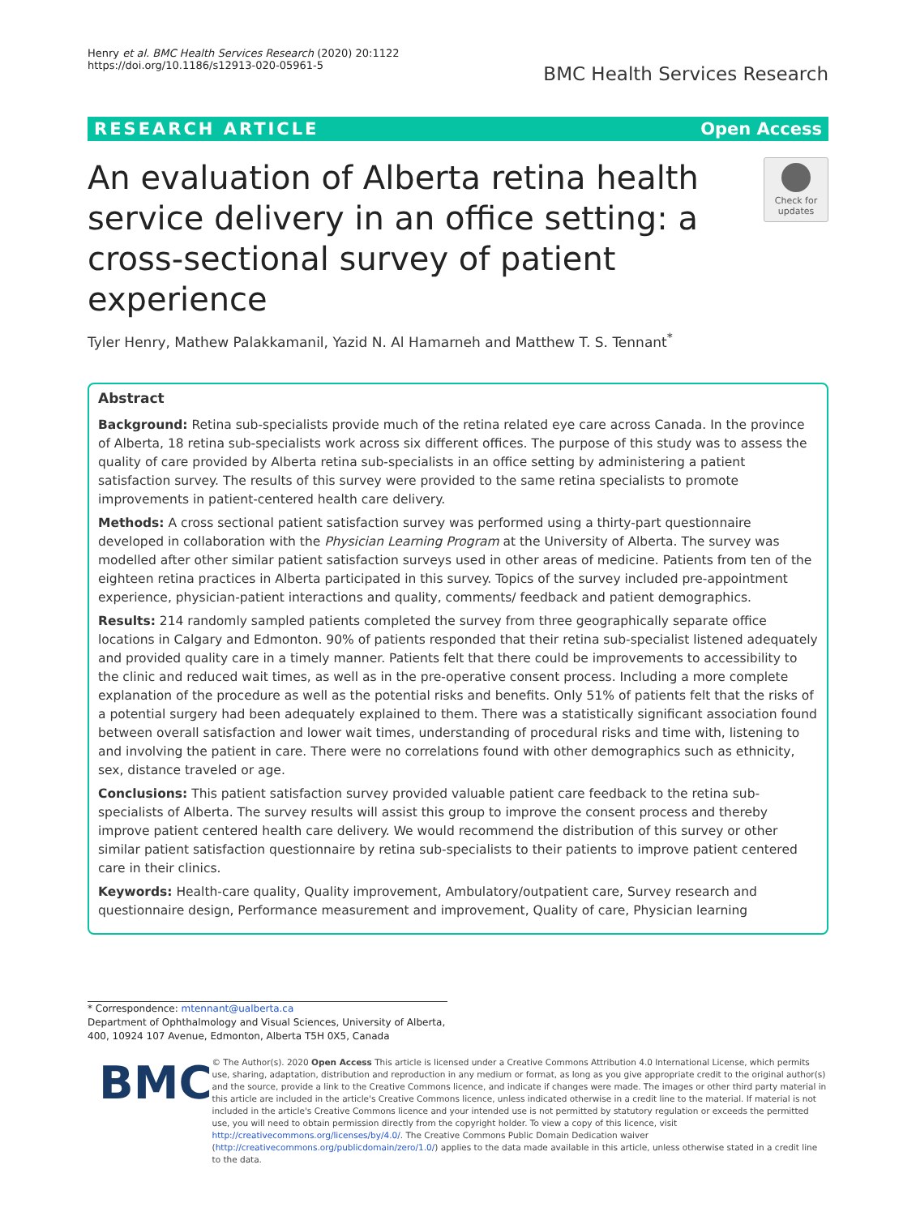Henry et al. BMC Health Services Research (2020) 20:1122
https://doi.org/10.1186/s12913-020-05961-5
BMC Health Services Research
RESEARCH ARTICLE Open Access
An evaluation of Alberta retina health service delivery in an office setting: a cross-sectional survey of patient experience
Check for updates
Tyler Henry, Mathew Palakkamanil, Yazid N. Al Hamarneh and Matthew T. S. Tennant<sup>*</sup>
Abstract
Background: Retina sub-specialists provide much of the retina related eye care across Canada. In the province of Alberta, 18 retina sub-specialists work across six different offices. The purpose of this study was to assess the quality of care provided by Alberta retina sub-specialists in an office setting by administering a patient satisfaction survey. The results of this survey were provided to the same retina specialists to promote improvements in patient-centered health care delivery.
Methods: A cross sectional patient satisfaction survey was performed using a thirty-part questionnaire developed in collaboration with the Physician Learning Program at the University of Alberta. The survey was modelled after other similar patient satisfaction surveys used in other areas of medicine. Patients from ten of the eighteen retina practices in Alberta participated in this survey. Topics of the survey included pre-appointment experience, physician-patient interactions and quality, comments/ feedback and patient demographics.
Results: 214 randomly sampled patients completed the survey from three geographically separate office locations in Calgary and Edmonton. 90% of patients responded that their retina sub-specialist listened adequately and provided quality care in a timely manner. Patients felt that there could be improvements to accessibility to the clinic and reduced wait times, as well as in the pre-operative consent process. Including a more complete explanation of the procedure as well as the potential risks and benefits. Only 51% of patients felt that the risks of a potential surgery had been adequately explained to them. There was a statistically significant association found between overall satisfaction and lower wait times, understanding of procedural risks and time with, listening to and involving the patient in care. There were no correlations found with other demographics such as ethnicity, sex, distance traveled or age.
Conclusions: This patient satisfaction survey provided valuable patient care feedback to the retina sub-specialists of Alberta. The survey results will assist this group to improve the consent process and thereby improve patient centered health care delivery. We would recommend the distribution of this survey or other similar patient satisfaction questionnaire by retina sub-specialists to their patients to improve patient centered care in their clinics.
Keywords: Health-care quality, Quality improvement, Ambulatory/outpatient care, Survey research and questionnaire design, Performance measurement and improvement, Quality of care, Physician learning
* Correspondence: mtennant@ualberta.ca
Department of Ophthalmology and Visual Sciences, University of Alberta, 400, 10924 107 Avenue, Edmonton, Alberta T5H 0X5, Canada
BMC
© The Author(s). 2020 Open Access This article is licensed under a Creative Commons Attribution 4.0 International License, which permits use, sharing, adaptation, distribution and reproduction in any medium or format, as long as you give appropriate credit to the original author(s) and the source, provide a link to the Creative Commons licence, and indicate if changes were made. The images or other third party material in this article are included in the article's Creative Commons licence, unless indicated otherwise in a credit line to the material. If material is not included in the article's Creative Commons licence and your intended use is not permitted by statutory regulation or exceeds the permitted use, you will need to obtain permission directly from the copyright holder. To view a copy of this licence, visit http://creativecommons.org/licenses/by/4.0/. The Creative Commons Public Domain Dedication waiver (http://creativecommons.org/publicdomain/zero/1.0/) applies to the data made available in this article, unless otherwise stated in a credit line to the data.